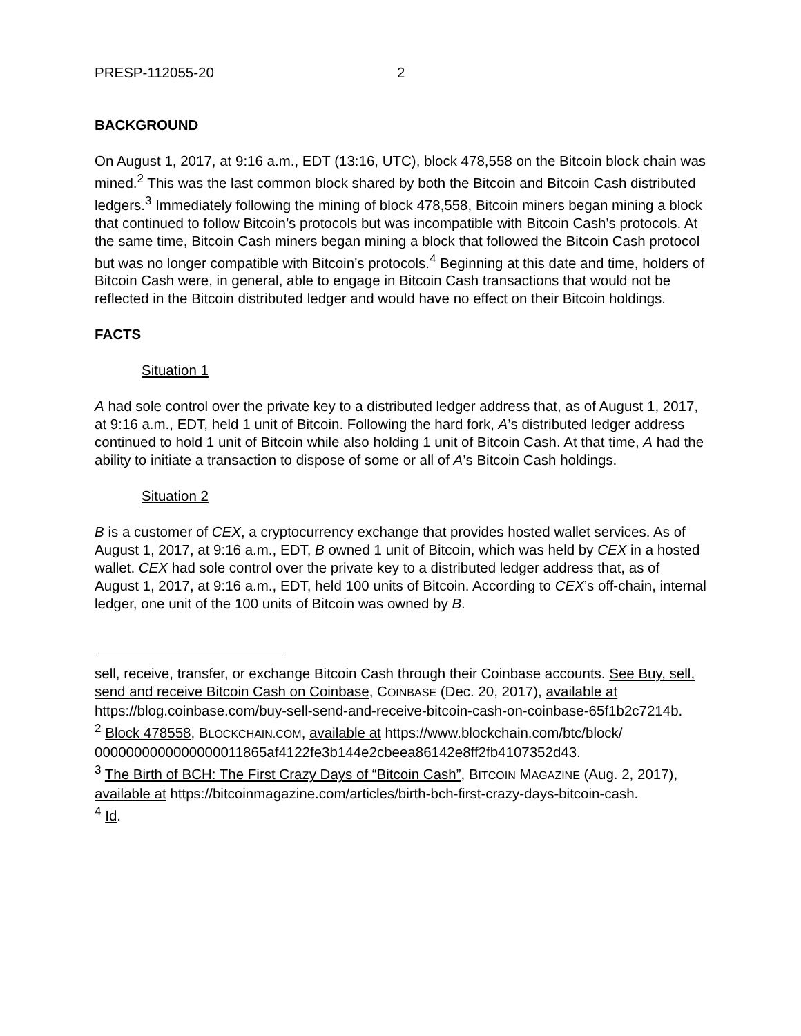PRESP-112055-20 2
BACKGROUND
On August 1, 2017, at 9:16 a.m., EDT (13:16, UTC), block 478,558 on the Bitcoin block chain was mined.<sup>2</sup> This was the last common block shared by both the Bitcoin and Bitcoin Cash distributed ledgers.<sup>3</sup> Immediately following the mining of block 478,558, Bitcoin miners began mining a block that continued to follow Bitcoin’s protocols but was incompatible with Bitcoin Cash’s protocols. At the same time, Bitcoin Cash miners began mining a block that followed the Bitcoin Cash protocol but was no longer compatible with Bitcoin’s protocols.<sup>4</sup> Beginning at this date and time, holders of Bitcoin Cash were, in general, able to engage in Bitcoin Cash transactions that would not be reflected in the Bitcoin distributed ledger and would have no effect on their Bitcoin holdings.
FACTS
Situation 1
A had sole control over the private key to a distributed ledger address that, as of August 1, 2017, at 9:16 a.m., EDT, held 1 unit of Bitcoin. Following the hard fork, A’s distributed ledger address continued to hold 1 unit of Bitcoin while also holding 1 unit of Bitcoin Cash. At that time, A had the ability to initiate a transaction to dispose of some or all of A’s Bitcoin Cash holdings.
Situation 2
B is a customer of CEX, a cryptocurrency exchange that provides hosted wallet services. As of August 1, 2017, at 9:16 a.m., EDT, B owned 1 unit of Bitcoin, which was held by CEX in a hosted wallet. CEX had sole control over the private key to a distributed ledger address that, as of August 1, 2017, at 9:16 a.m., EDT, held 100 units of Bitcoin. According to CEX’s off-chain, internal ledger, one unit of the 100 units of Bitcoin was owned by B.
sell, receive, transfer, or exchange Bitcoin Cash through their Coinbase accounts. See Buy, sell, send and receive Bitcoin Cash on Coinbase, COINBASE (Dec. 20, 2017), available at https://blog.coinbase.com/buy-sell-send-and-receive-bitcoin-cash-on-coinbase-65f1b2c7214b.
<sup>2</sup> Block 478558, BLOCKCHAIN.COM, available at https://www.blockchain.com/btc/block/ 0000000000000000011865af4122fe3b144e2cbeea86142e8ff2fb4107352d43.
<sup>3</sup> The Birth of BCH: The First Crazy Days of “Bitcoin Cash”, BITCOIN MAGAZINE (Aug. 2, 2017), available at https://bitcoinmagazine.com/articles/birth-bch-first-crazy-days-bitcoin-cash.
<sup>4</sup> Id.